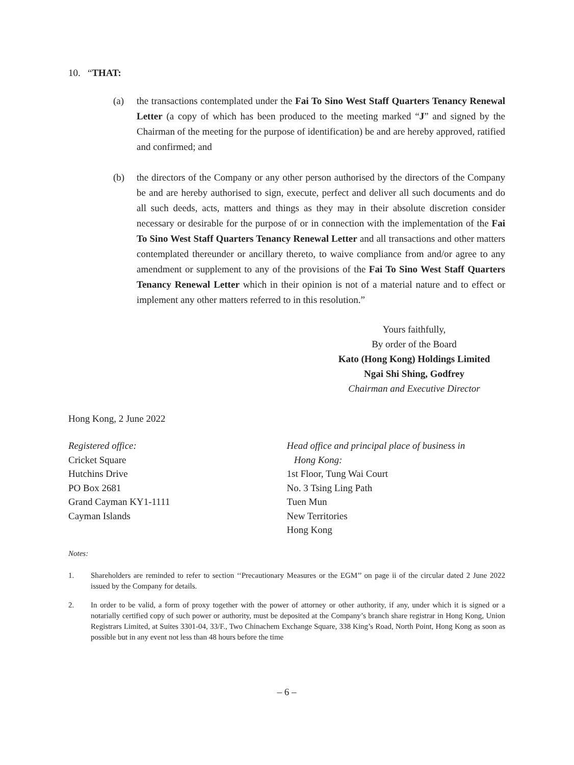10. “THAT:
(a) the transactions contemplated under the Fai To Sino West Staff Quarters Tenancy Renewal Letter (a copy of which has been produced to the meeting marked “J” and signed by the Chairman of the meeting for the purpose of identification) be and are hereby approved, ratified and confirmed; and
(b) the directors of the Company or any other person authorised by the directors of the Company be and are hereby authorised to sign, execute, perfect and deliver all such documents and do all such deeds, acts, matters and things as they may in their absolute discretion consider necessary or desirable for the purpose of or in connection with the implementation of the Fai To Sino West Staff Quarters Tenancy Renewal Letter and all transactions and other matters contemplated thereunder or ancillary thereto, to waive compliance from and/or agree to any amendment or supplement to any of the provisions of the Fai To Sino West Staff Quarters Tenancy Renewal Letter which in their opinion is not of a material nature and to effect or implement any other matters referred to in this resolution.”
Yours faithfully,
By order of the Board
Kato (Hong Kong) Holdings Limited
Ngai Shi Shing, Godfrey
Chairman and Executive Director
Hong Kong, 2 June 2022
Registered office:
Cricket Square
Hutchins Drive
PO Box 2681
Grand Cayman KY1-1111
Cayman Islands
Head office and principal place of business in
Hong Kong:
1st Floor, Tung Wai Court
No. 3 Tsing Ling Path
Tuen Mun
New Territories
Hong Kong
Notes:
1. Shareholders are reminded to refer to section ‘‘Precautionary Measures or the EGM’’ on page ii of the circular dated 2 June 2022 issued by the Company for details.
2. In order to be valid, a form of proxy together with the power of attorney or other authority, if any, under which it is signed or a notarially certified copy of such power or authority, must be deposited at the Company’s branch share registrar in Hong Kong, Union Registrars Limited, at Suites 3301-04, 33/F., Two Chinachem Exchange Square, 338 King’s Road, North Point, Hong Kong as soon as possible but in any event not less than 48 hours before the time
– 6 –